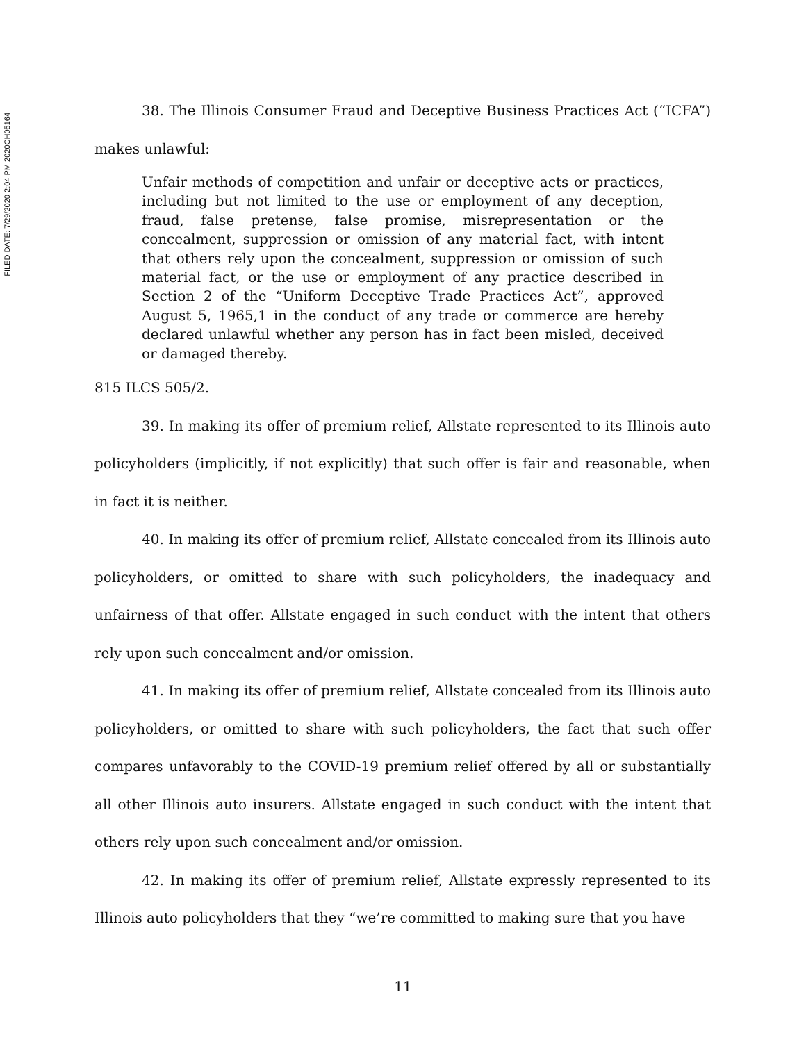FILED DATE: 7/29/2020 2:04 PM 2020CH05164
38. The Illinois Consumer Fraud and Deceptive Business Practices Act (“ICFA”) makes unlawful:
Unfair methods of competition and unfair or deceptive acts or practices, including but not limited to the use or employment of any deception, fraud, false pretense, false promise, misrepresentation or the concealment, suppression or omission of any material fact, with intent that others rely upon the concealment, suppression or omission of such material fact, or the use or employment of any practice described in Section 2 of the “Uniform Deceptive Trade Practices Act”, approved August 5, 1965,1 in the conduct of any trade or commerce are hereby declared unlawful whether any person has in fact been misled, deceived or damaged thereby.
815 ILCS 505/2.
39. In making its offer of premium relief, Allstate represented to its Illinois auto policyholders (implicitly, if not explicitly) that such offer is fair and reasonable, when in fact it is neither.
40. In making its offer of premium relief, Allstate concealed from its Illinois auto policyholders, or omitted to share with such policyholders, the inadequacy and unfairness of that offer. Allstate engaged in such conduct with the intent that others rely upon such concealment and/or omission.
41. In making its offer of premium relief, Allstate concealed from its Illinois auto policyholders, or omitted to share with such policyholders, the fact that such offer compares unfavorably to the COVID-19 premium relief offered by all or substantially all other Illinois auto insurers. Allstate engaged in such conduct with the intent that others rely upon such concealment and/or omission.
42. In making its offer of premium relief, Allstate expressly represented to its Illinois auto policyholders that they “we’re committed to making sure that you have
11